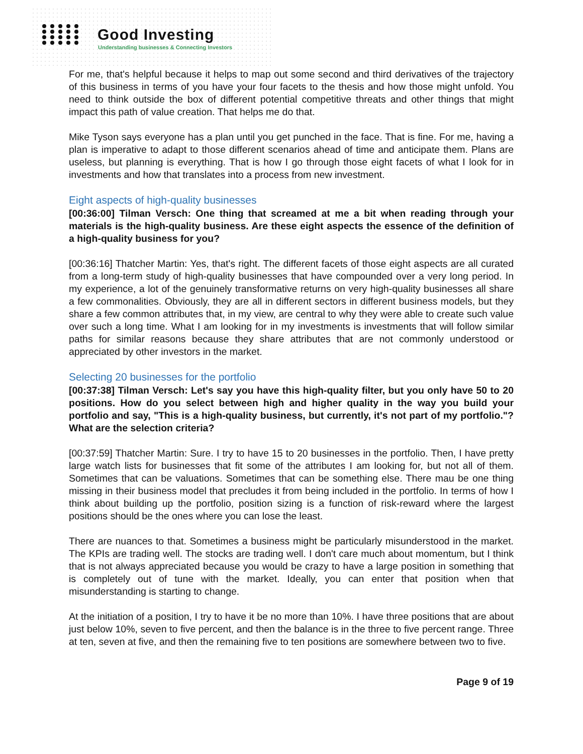Good Investing
Understanding businesses & Connecting Investors
For me, that's helpful because it helps to map out some second and third derivatives of the trajectory of this business in terms of you have your four facets to the thesis and how those might unfold. You need to think outside the box of different potential competitive threats and other things that might impact this path of value creation. That helps me do that.
Mike Tyson says everyone has a plan until you get punched in the face. That is fine. For me, having a plan is imperative to adapt to those different scenarios ahead of time and anticipate them. Plans are useless, but planning is everything. That is how I go through those eight facets of what I look for in investments and how that translates into a process from new investment.
Eight aspects of high-quality businesses
[00:36:00] Tilman Versch: One thing that screamed at me a bit when reading through your materials is the high-quality business. Are these eight aspects the essence of the definition of a high-quality business for you?
[00:36:16] Thatcher Martin: Yes, that's right. The different facets of those eight aspects are all curated from a long-term study of high-quality businesses that have compounded over a very long period. In my experience, a lot of the genuinely transformative returns on very high-quality businesses all share a few commonalities. Obviously, they are all in different sectors in different business models, but they share a few common attributes that, in my view, are central to why they were able to create such value over such a long time. What I am looking for in my investments is investments that will follow similar paths for similar reasons because they share attributes that are not commonly understood or appreciated by other investors in the market.
Selecting 20 businesses for the portfolio
[00:37:38] Tilman Versch: Let's say you have this high-quality filter, but you only have 50 to 20 positions. How do you select between high and higher quality in the way you build your portfolio and say, "This is a high-quality business, but currently, it's not part of my portfolio."? What are the selection criteria?
[00:37:59] Thatcher Martin: Sure. I try to have 15 to 20 businesses in the portfolio. Then, I have pretty large watch lists for businesses that fit some of the attributes I am looking for, but not all of them. Sometimes that can be valuations. Sometimes that can be something else. There mau be one thing missing in their business model that precludes it from being included in the portfolio. In terms of how I think about building up the portfolio, position sizing is a function of risk-reward where the largest positions should be the ones where you can lose the least.
There are nuances to that. Sometimes a business might be particularly misunderstood in the market. The KPIs are trading well. The stocks are trading well. I don't care much about momentum, but I think that is not always appreciated because you would be crazy to have a large position in something that is completely out of tune with the market. Ideally, you can enter that position when that misunderstanding is starting to change.
At the initiation of a position, I try to have it be no more than 10%. I have three positions that are about just below 10%, seven to five percent, and then the balance is in the three to five percent range. Three at ten, seven at five, and then the remaining five to ten positions are somewhere between two to five.
Page 9 of 19